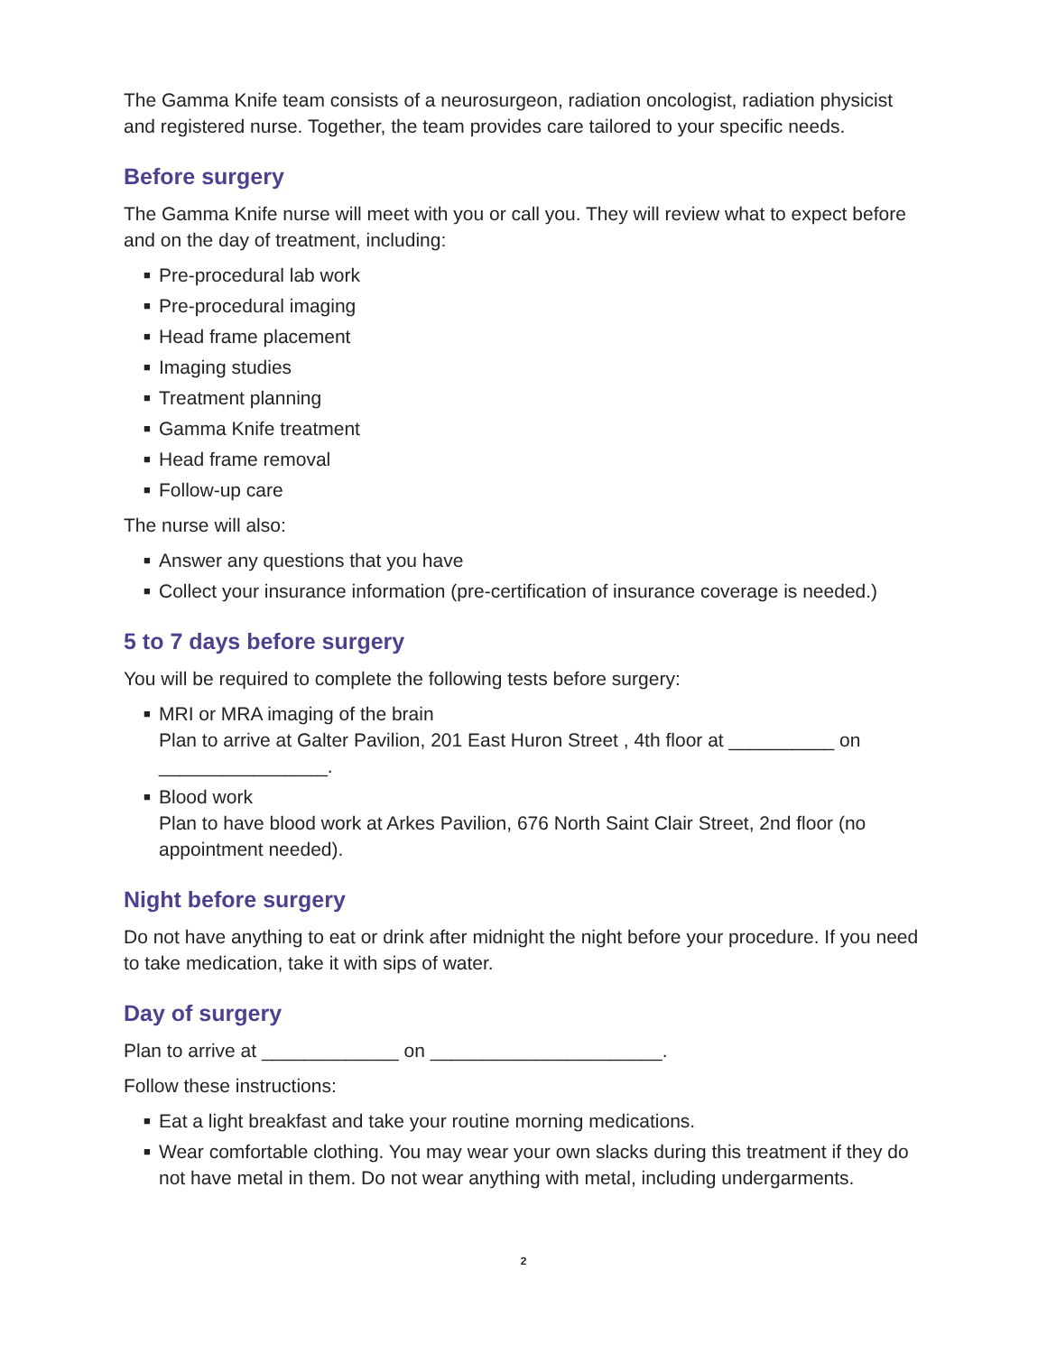The Gamma Knife team consists of a neurosurgeon, radiation oncologist, radiation physicist and registered nurse. Together, the team provides care tailored to your specific needs.
Before surgery
The Gamma Knife nurse will meet with you or call you. They will review what to expect before and on the day of treatment, including:
■ Pre-procedural lab work
■ Pre-procedural imaging
■ Head frame placement
■ Imaging studies
■ Treatment planning
■ Gamma Knife treatment
■ Head frame removal
■ Follow-up care
The nurse will also:
■ Answer any questions that you have
■ Collect your insurance information (pre-certification of insurance coverage is needed.)
5 to 7 days before surgery
You will be required to complete the following tests before surgery:
■ MRI or MRA imaging of the brain
Plan to arrive at Galter Pavilion, 201 East Huron Street , 4th floor at __________ on ________________.
■ Blood work
Plan to have blood work at Arkes Pavilion, 676 North Saint Clair Street, 2nd floor (no appointment needed).
Night before surgery
Do not have anything to eat or drink after midnight the night before your procedure. If you need to take medication, take it with sips of water.
Day of surgery
Plan to arrive at _____________ on ______________________.
Follow these instructions:
■ Eat a light breakfast and take your routine morning medications.
■ Wear comfortable clothing. You may wear your own slacks during this treatment if they do not have metal in them. Do not wear anything with metal, including undergarments.
2